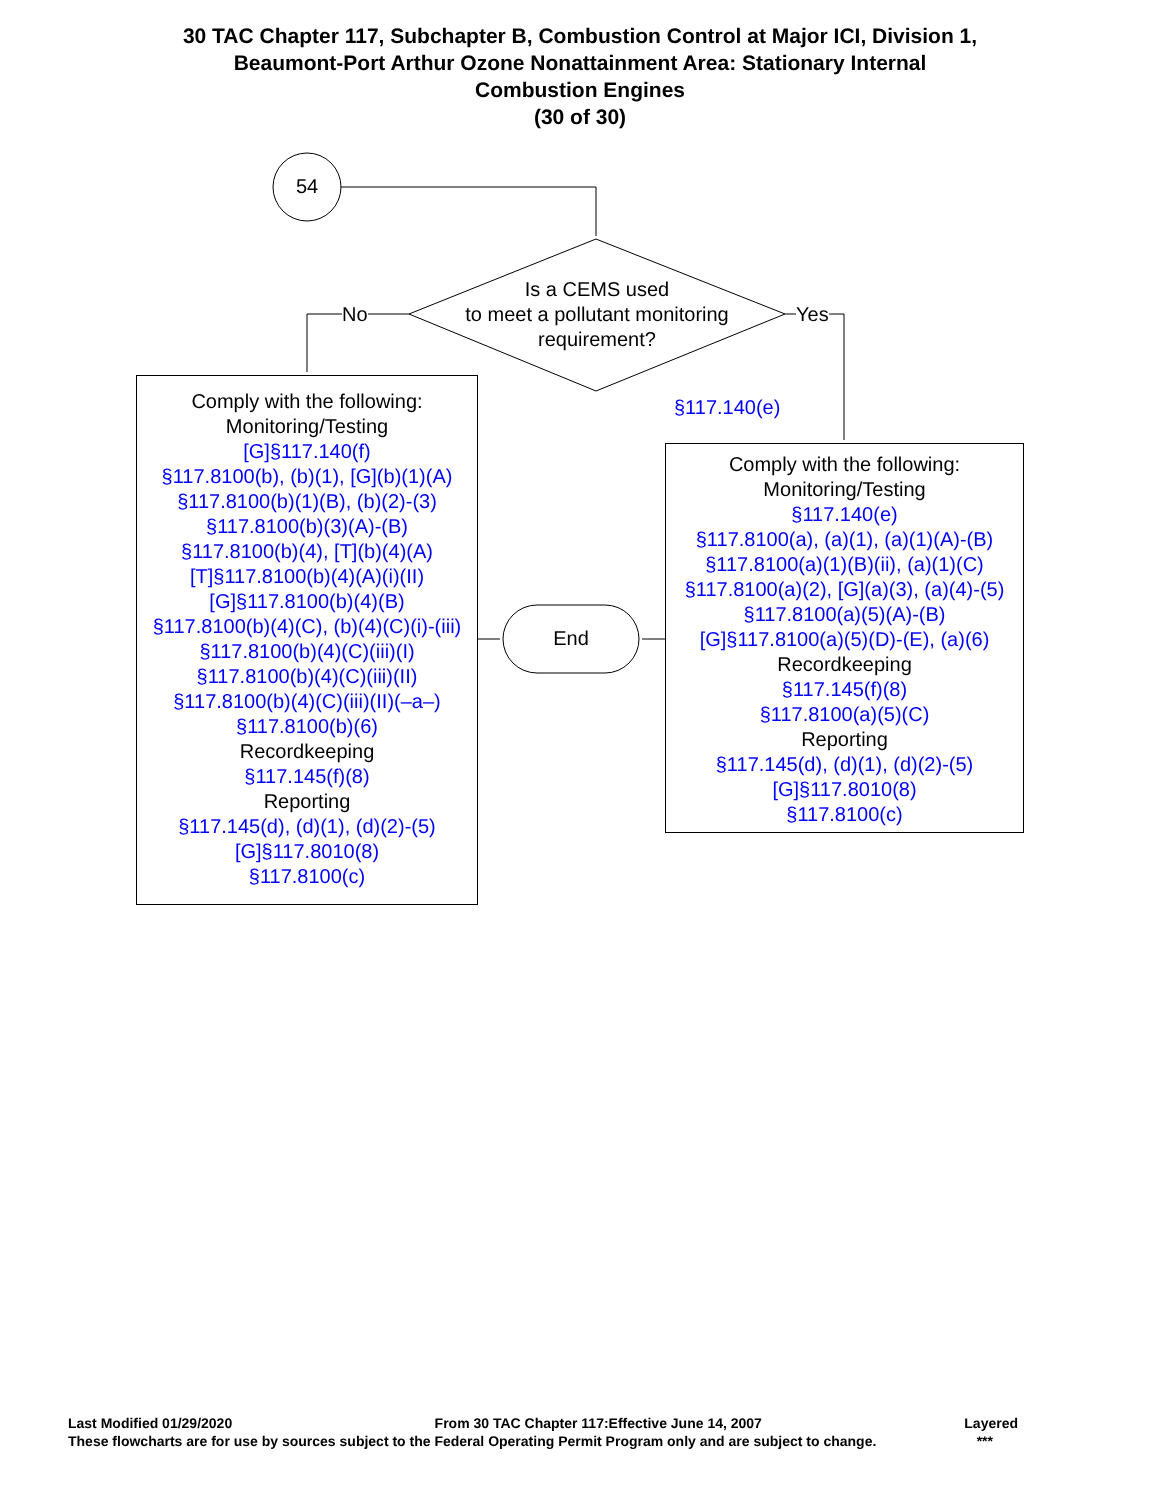30 TAC Chapter 117, Subchapter B, Combustion Control at Major ICI, Division 1,
Beaumont-Port Arthur Ozone Nonattainment Area: Stationary Internal
Combustion Engines
(30 of 30)
54
Is a CEMS used
to meet a pollutant monitoring
requirement?
No Yes
§117.140(e)
End
Comply with the following:
Monitoring/Testing
[G]§117.140(f)
§117.8100(b), (b)(1), [G](b)(1)(A)
§117.8100(b)(1)(B), (b)(2)-(3)
§117.8100(b)(3)(A)-(B)
§117.8100(b)(4), [T](b)(4)(A)
[T]§117.8100(b)(4)(A)(i)(II)
[G]§117.8100(b)(4)(B)
§117.8100(b)(4)(C), (b)(4)(C)(i)-(iii)
§117.8100(b)(4)(C)(iii)(I)
§117.8100(b)(4)(C)(iii)(II)
§117.8100(b)(4)(C)(iii)(II)(–a–)
§117.8100(b)(6)
Recordkeeping
§117.145(f)(8)
Reporting
§117.145(d), (d)(1), (d)(2)-(5)
[G]§117.8010(8)
§117.8100(c)
Comply with the following:
Monitoring/Testing
§117.140(e)
§117.8100(a), (a)(1), (a)(1)(A)-(B)
§117.8100(a)(1)(B)(ii), (a)(1)(C)
§117.8100(a)(2), [G](a)(3), (a)(4)-(5)
§117.8100(a)(5)(A)-(B)
[G]§117.8100(a)(5)(D)-(E), (a)(6)
Recordkeeping
§117.145(f)(8)
§117.8100(a)(5)(C)
Reporting
§117.145(d), (d)(1), (d)(2)-(5)
[G]§117.8010(8)
§117.8100(c)
Last Modified 01/29/2020 From 30 TAC Chapter 117:Effective June 14, 2007 Layered
These flowcharts are for use by sources subject to the Federal Operating Permit Program only and are subject to change. ***